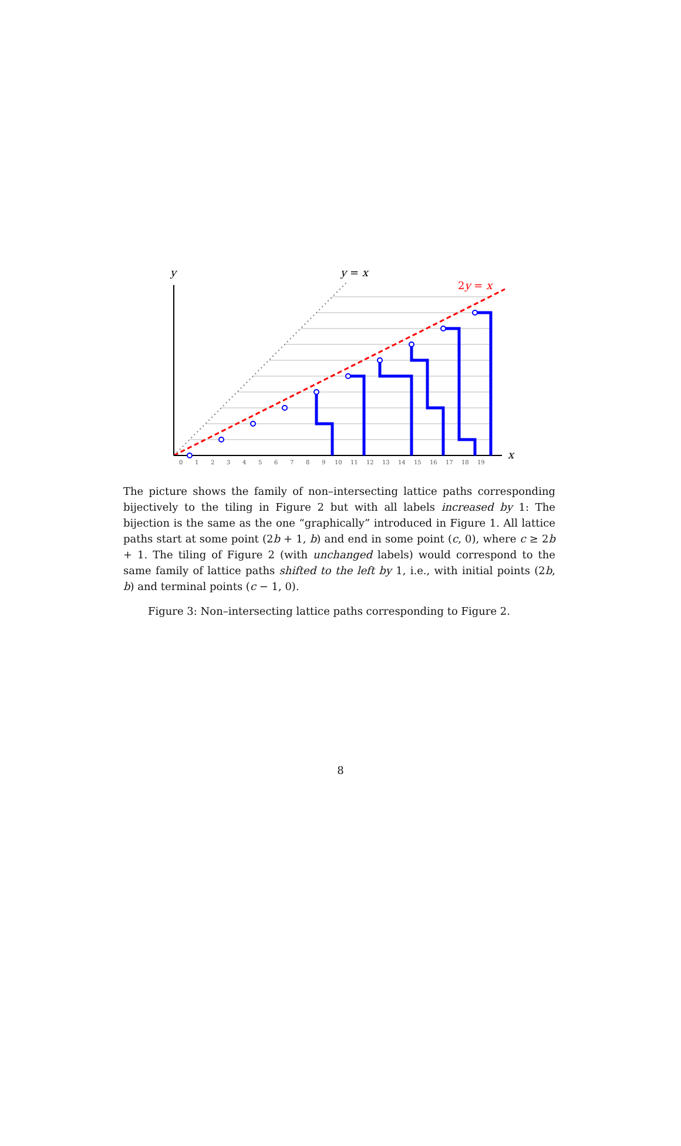y
y = x
2y = x
x
0
1
2
3
4
5
6
7
8
9
10
11
12
13
14
15
16
17
18
19
The picture shows the family of non–intersecting lattice paths corresponding bijectively to the tiling in Figure 2 but with all labels increased by 1: The bijection is the same as the one “graphically” introduced in Figure 1. All lattice paths start at some point (2b + 1, b) and end in some point (c, 0), where c ≥ 2b + 1. The tiling of Figure 2 (with unchanged labels) would correspond to the same family of lattice paths shifted to the left by 1, i.e., with initial points (2b, b) and terminal points (c − 1, 0).
Figure 3: Non–intersecting lattice paths corresponding to Figure 2.
8